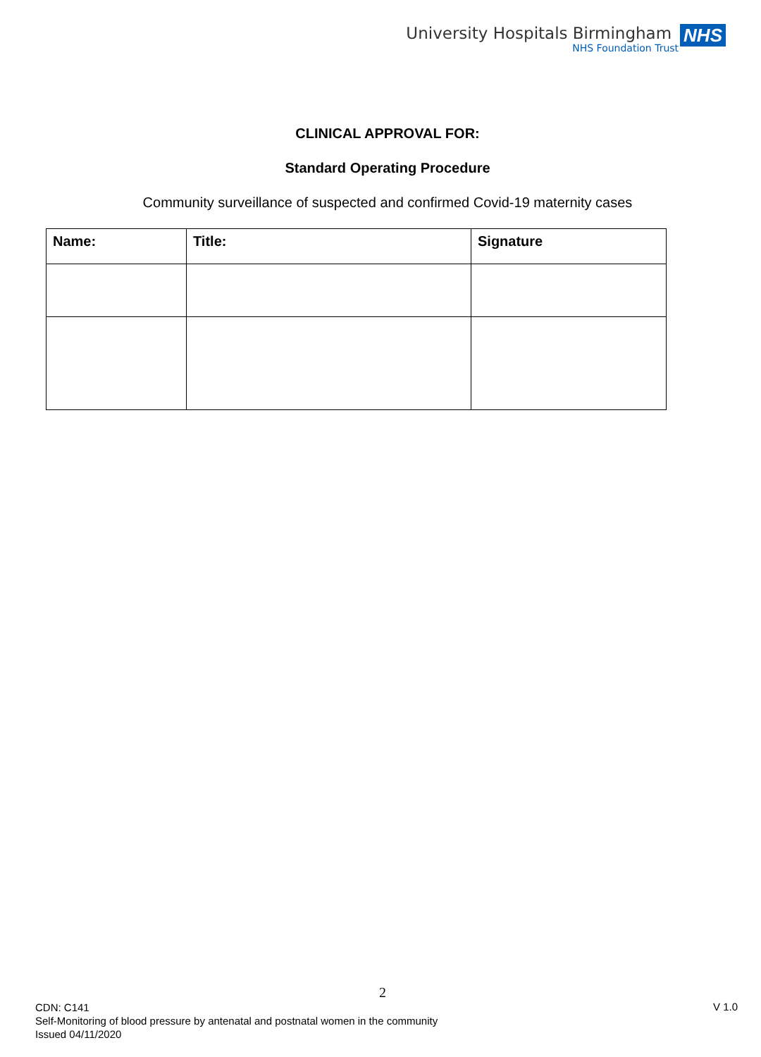University Hospitals Birmingham
NHS Foundation Trust
NHS
CLINICAL APPROVAL FOR:
Standard Operating Procedure
Community surveillance of suspected and confirmed Covid-19 maternity cases
| Name: | Title: | Signature |
| --- | --- | --- |
2
CDN: C141
Self-Monitoring of blood pressure by antenatal and postnatal women in the community
Issued 04/11/2020
V 1.0